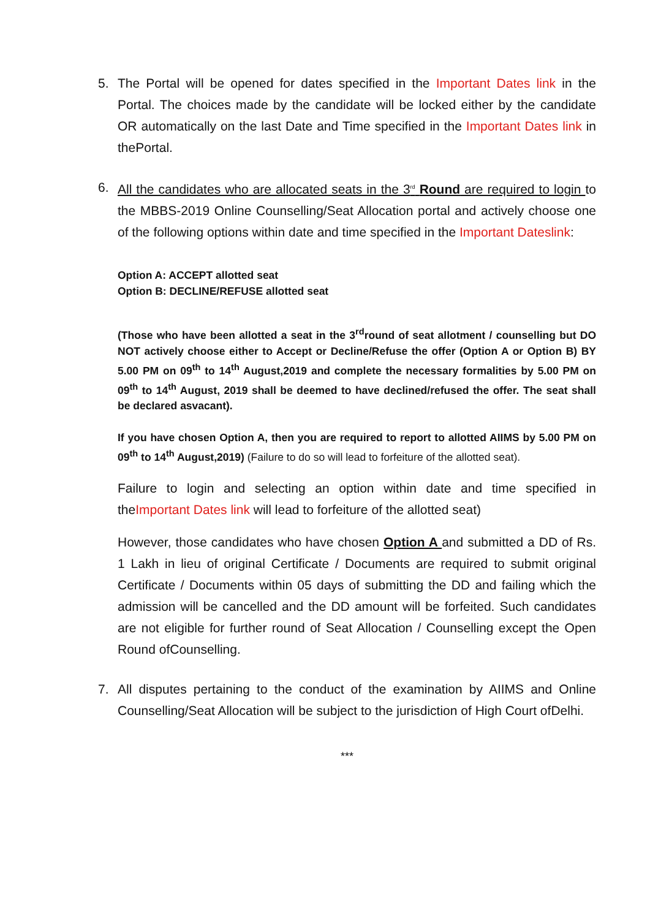5. The Portal will be opened for dates specified in the Important Dates link in the Portal. The choices made by the candidate will be locked either by the candidate OR automatically on the last Date and Time specified in the Important Dates link in thePortal.
6. All the candidates who are allocated seats in the 3<sup>rd</sup> Round are required to login to the MBBS-2019 Online Counselling/Seat Allocation portal and actively choose one of the following options within date and time specified in the Important Dateslink:
Option A: ACCEPT allotted seat
Option B: DECLINE/REFUSE allotted seat
(Those who have been allotted a seat in the 3<sup>rd</sup>round of seat allotment / counselling but DO NOT actively choose either to Accept or Decline/Refuse the offer (Option A or Option B) BY 5.00 PM on 09<sup>th</sup> to 14<sup>th</sup> August,2019 and complete the necessary formalities by 5.00 PM on 09<sup>th</sup> to 14<sup>th</sup> August, 2019 shall be deemed to have declined/refused the offer. The seat shall be declared asvacant).
If you have chosen Option A, then you are required to report to allotted AIIMS by 5.00 PM on 09<sup>th</sup> to 14<sup>th</sup> August,2019) (Failure to do so will lead to forfeiture of the allotted seat).
Failure to login and selecting an option within date and time specified in theImportant Dates link will lead to forfeiture of the allotted seat)
However, those candidates who have chosen Option A and submitted a DD of Rs. 1 Lakh in lieu of original Certificate / Documents are required to submit original Certificate / Documents within 05 days of submitting the DD and failing which the admission will be cancelled and the DD amount will be forfeited. Such candidates are not eligible for further round of Seat Allocation / Counselling except the Open Round ofCounselling.
7. All disputes pertaining to the conduct of the examination by AIIMS and Online Counselling/Seat Allocation will be subject to the jurisdiction of High Court ofDelhi.
***